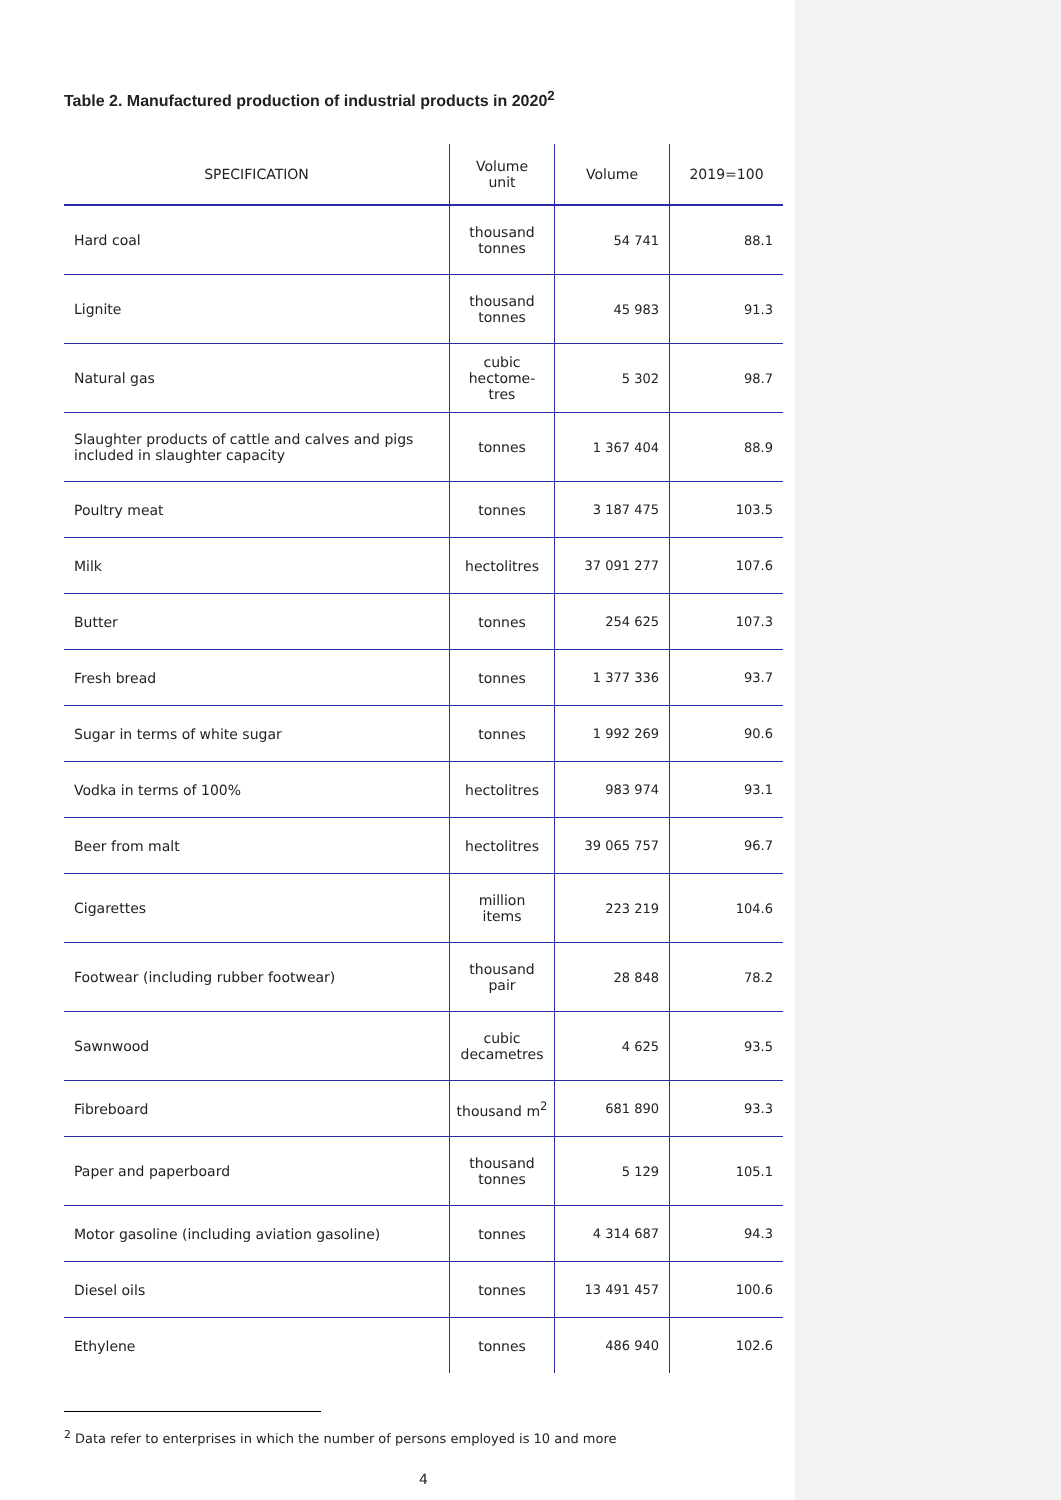Table 2. Manufactured production of industrial products in 2020<sup>2</sup>
| SPECIFICATION | Volume unit | Volume | 2019=100 |
| --- | --- | --- | --- |
| Hard coal | thousand tonnes | 54 741 | 88.1 |
| Lignite | thousand tonnes | 45 983 | 91.3 |
| Natural gas | cubic hectome- tres | 5 302 | 98.7 |
| Slaughter products of cattle and calves and pigs included in slaughter capacity | tonnes | 1 367 404 | 88.9 |
| Poultry meat | tonnes | 3 187 475 | 103.5 |
| Milk | hectolitres | 37 091 277 | 107.6 |
| Butter | tonnes | 254 625 | 107.3 |
| Fresh bread | tonnes | 1 377 336 | 93.7 |
| Sugar in terms of white sugar | tonnes | 1 992 269 | 90.6 |
| Vodka in terms of 100% | hectolitres | 983 974 | 93.1 |
| Beer from malt | hectolitres | 39 065 757 | 96.7 |
| Cigarettes | million items | 223 219 | 104.6 |
| Footwear (including rubber footwear) | thousand pair | 28 848 | 78.2 |
| Sawnwood | cubic decametres | 4 625 | 93.5 |
| Fibreboard | thousand m<sup>2</sup> | 681 890 | 93.3 |
| Paper and paperboard | thousand tonnes | 5 129 | 105.1 |
| Motor gasoline (including aviation gasoline) | tonnes | 4 314 687 | 94.3 |
| Diesel oils | tonnes | 13 491 457 | 100.6 |
| Ethylene | tonnes | 486 940 | 102.6 |
<sup>2</sup> Data refer to enterprises in which the number of persons employed is 10 and more
4